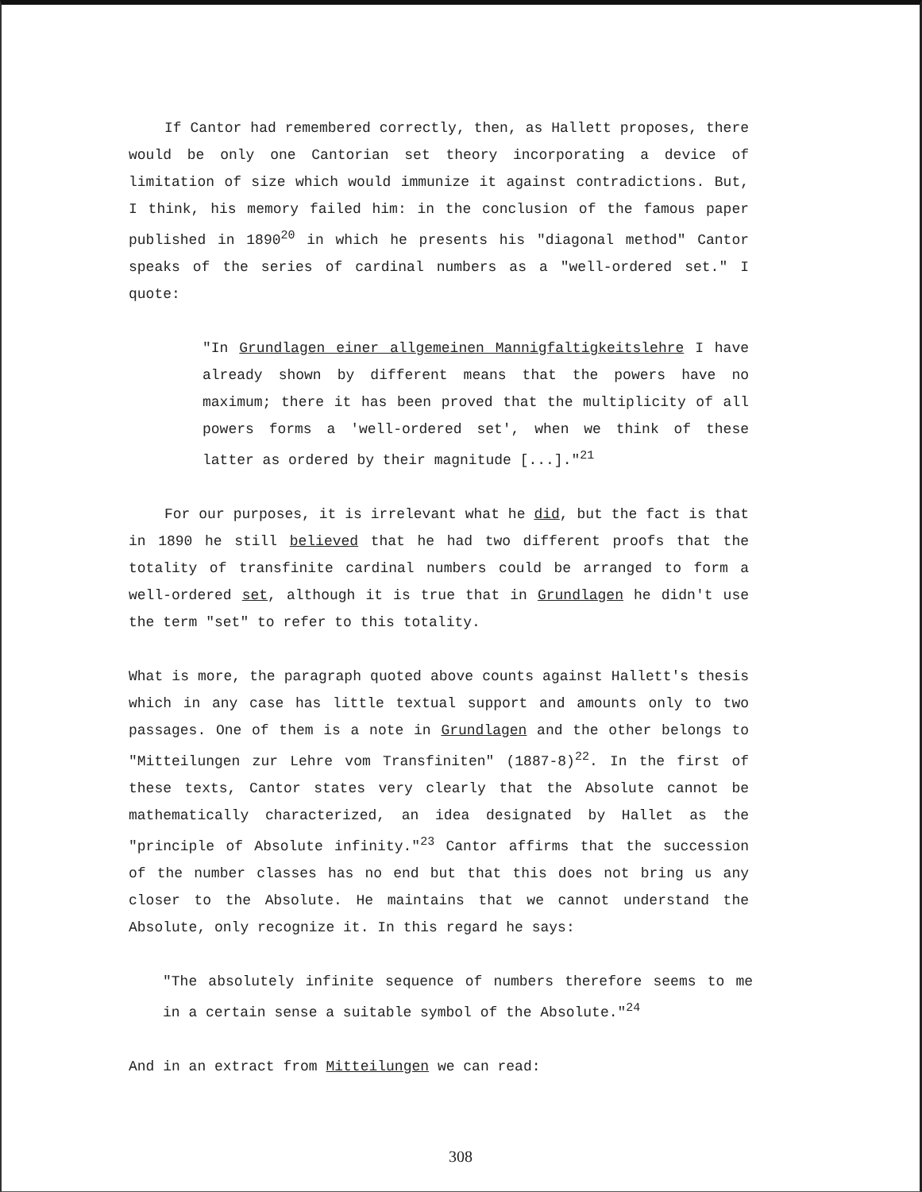If Cantor had remembered correctly, then, as Hallett proposes, there would be only one Cantorian set theory incorporating a device of limitation of size which would immunize it against contradictions. But, I think, his memory failed him: in the conclusion of the famous paper published in 1890<sup>20</sup> in which he presents his "diagonal method" Cantor speaks of the series of cardinal numbers as a "well-ordered set." I quote:
"In Grundlagen einer allgemeinen Mannigfaltigkeitslehre I have already shown by different means that the powers have no maximum; there it has been proved that the multiplicity of all powers forms a 'well-ordered set', when we think of these latter as ordered by their magnitude [...]."<sup>21</sup>
For our purposes, it is irrelevant what he did, but the fact is that in 1890 he still believed that he had two different proofs that the totality of transfinite cardinal numbers could be arranged to form a well-ordered set, although it is true that in Grundlagen he didn't use the term "set" to refer to this totality.
What is more, the paragraph quoted above counts against Hallett's thesis which in any case has little textual support and amounts only to two passages. One of them is a note in Grundlagen and the other belongs to "Mitteilungen zur Lehre vom Transfiniten" (1887-8)<sup>22</sup>. In the first of these texts, Cantor states very clearly that the Absolute cannot be mathematically characterized, an idea designated by Hallet as the "principle of Absolute infinity."<sup>23</sup> Cantor affirms that the succession of the number classes has no end but that this does not bring us any closer to the Absolute. He maintains that we cannot understand the Absolute, only recognize it. In this regard he says:
"The absolutely infinite sequence of numbers therefore seems to me in a certain sense a suitable symbol of the Absolute."<sup>24</sup>
And in an extract from Mitteilungen we can read:
308